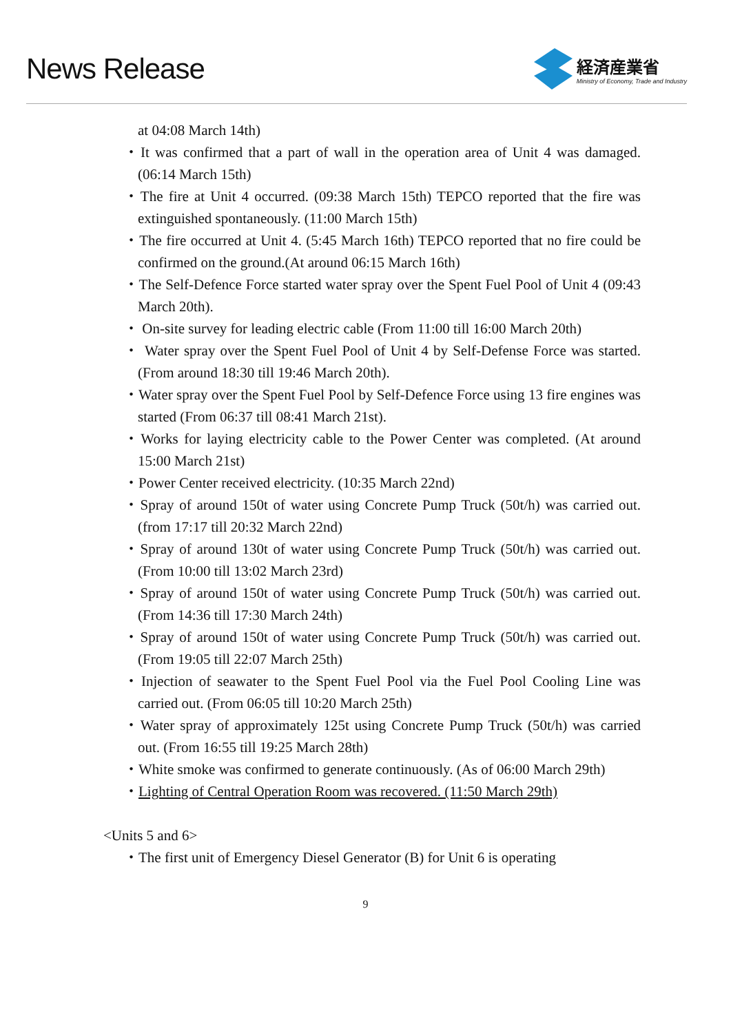News Release
経済産業省
Ministry of Economy, Trade and Industry
at 04:08 March 14th)
・It was confirmed that a part of wall in the operation area of Unit 4 was damaged. (06:14 March 15th)
・The fire at Unit 4 occurred. (09:38 March 15th) TEPCO reported that the fire was extinguished spontaneously. (11:00 March 15th)
・The fire occurred at Unit 4. (5:45 March 16th) TEPCO reported that no fire could be confirmed on the ground.(At around 06:15 March 16th)
・The Self-Defence Force started water spray over the Spent Fuel Pool of Unit 4 (09:43 March 20th).
・ On-site survey for leading electric cable (From 11:00 till 16:00 March 20th)
・ Water spray over the Spent Fuel Pool of Unit 4 by Self-Defense Force was started. (From around 18:30 till 19:46 March 20th).
・Water spray over the Spent Fuel Pool by Self-Defence Force using 13 fire engines was started (From 06:37 till 08:41 March 21st).
・Works for laying electricity cable to the Power Center was completed. (At around 15:00 March 21st)
・Power Center received electricity. (10:35 March 22nd)
・Spray of around 150t of water using Concrete Pump Truck (50t/h) was carried out. (from 17:17 till 20:32 March 22nd)
・Spray of around 130t of water using Concrete Pump Truck (50t/h) was carried out. (From 10:00 till 13:02 March 23rd)
・Spray of around 150t of water using Concrete Pump Truck (50t/h) was carried out. (From 14:36 till 17:30 March 24th)
・Spray of around 150t of water using Concrete Pump Truck (50t/h) was carried out. (From 19:05 till 22:07 March 25th)
・Injection of seawater to the Spent Fuel Pool via the Fuel Pool Cooling Line was carried out. (From 06:05 till 10:20 March 25th)
・Water spray of approximately 125t using Concrete Pump Truck (50t/h) was carried out. (From 16:55 till 19:25 March 28th)
・White smoke was confirmed to generate continuously. (As of 06:00 March 29th)
・Lighting of Central Operation Room was recovered. (11:50 March 29th)
<Units 5 and 6>
・The first unit of Emergency Diesel Generator (B) for Unit 6 is operating
9